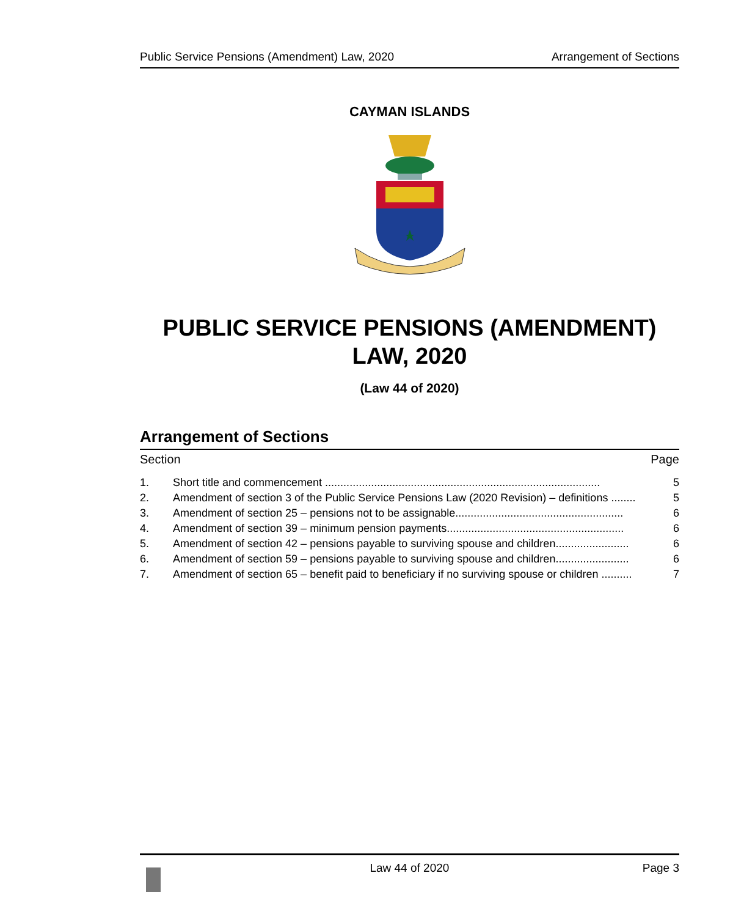Public Service Pensions (Amendment) Law, 2020 Arrangement of Sections
CAYMAN ISLANDS
PUBLIC SERVICE PENSIONS (AMENDMENT)
LAW, 2020
(Law 44 of 2020)
Arrangement of Sections
Section Page
1. Short title and commencement .......................................................................................... 5
2. Amendment of section 3 of the Public Service Pensions Law (2020 Revision) – definitions ........ 5
3. Amendment of section 25 – pensions not to be assignable....................................................... 6
4. Amendment of section 39 – minimum pension payments.......................................................... 6
5. Amendment of section 42 – pensions payable to surviving spouse and children........................ 6
6. Amendment of section 59 – pensions payable to surviving spouse and children........................ 6
7. Amendment of section 65 – benefit paid to beneficiary if no surviving spouse or children .......... 7
Law 44 of 2020 Page 3